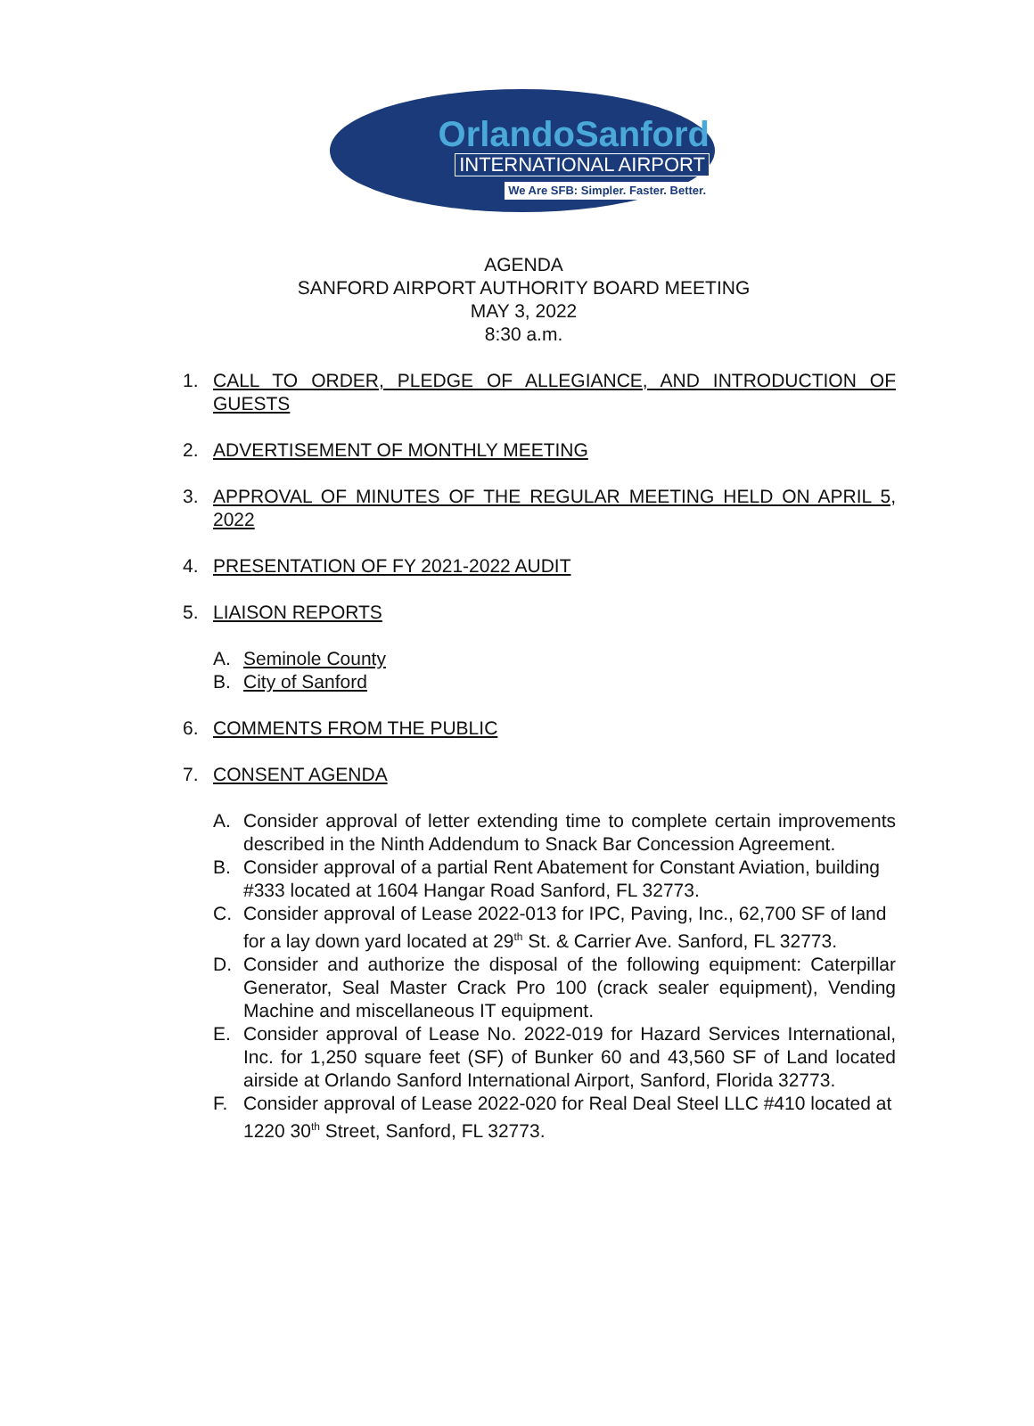OrlandoSanford
INTERNATIONAL AIRPORT
We Are SFB: Simpler. Faster. Better.
AGENDA
SANFORD AIRPORT AUTHORITY BOARD MEETING
MAY 3, 2022
8:30 a.m.
1. CALL TO ORDER, PLEDGE OF ALLEGIANCE, AND INTRODUCTION OF GUESTS
2. ADVERTISEMENT OF MONTHLY MEETING
3. APPROVAL OF MINUTES OF THE REGULAR MEETING HELD ON APRIL 5, 2022
4. PRESENTATION OF FY 2021-2022 AUDIT
5. LIAISON REPORTS
A. Seminole County
B. City of Sanford
6. COMMENTS FROM THE PUBLIC
7. CONSENT AGENDA
A. Consider approval of letter extending time to complete certain improvements described in the Ninth Addendum to Snack Bar Concession Agreement.
B. Consider approval of a partial Rent Abatement for Constant Aviation, building #333 located at 1604 Hangar Road Sanford, FL 32773.
C. Consider approval of Lease 2022-013 for IPC, Paving, Inc., 62,700 SF of land for a lay down yard located at 29<sup>th</sup> St. & Carrier Ave. Sanford, FL 32773.
D. Consider and authorize the disposal of the following equipment: Caterpillar Generator, Seal Master Crack Pro 100 (crack sealer equipment), Vending Machine and miscellaneous IT equipment.
E. Consider approval of Lease No. 2022-019 for Hazard Services International, Inc. for 1,250 square feet (SF) of Bunker 60 and 43,560 SF of Land located airside at Orlando Sanford International Airport, Sanford, Florida 32773.
F. Consider approval of Lease 2022-020 for Real Deal Steel LLC #410 located at 1220 30<sup>th</sup> Street, Sanford, FL 32773.